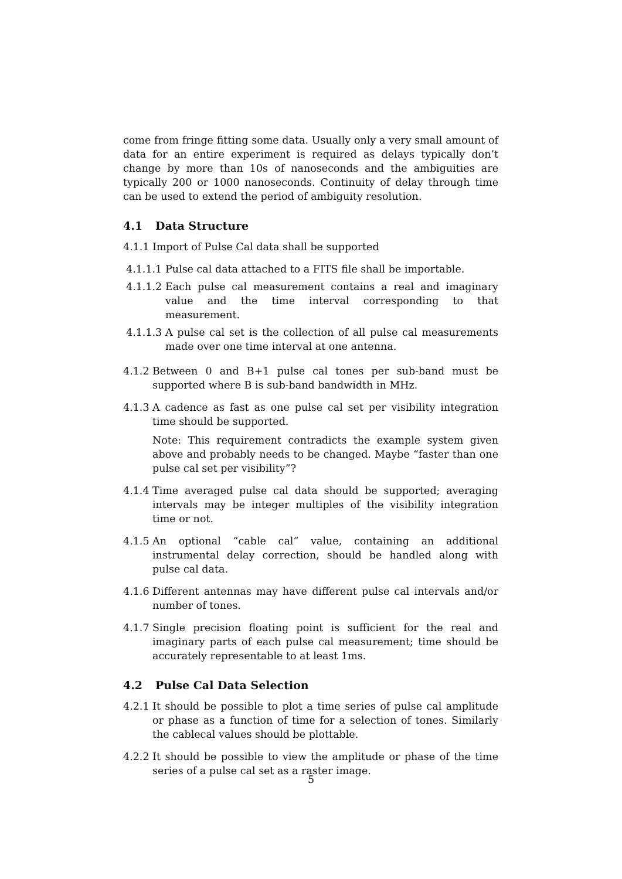come from fringe fitting some data. Usually only a very small amount of data for an entire experiment is required as delays typically don’t change by more than 10s of nanoseconds and the ambiguities are typically 200 or 1000 nanoseconds. Continuity of delay through time can be used to extend the period of ambiguity resolution.
4.1 Data Structure
4.1.1
Import of Pulse Cal data shall be supported
4.1.1.1
Pulse cal data attached to a FITS file shall be importable.
4.1.1.2
Each pulse cal measurement contains a real and imaginary value and the time interval corresponding to that measurement.
4.1.1.3
A pulse cal set is the collection of all pulse cal measurements made over one time interval at one antenna.
4.1.2
Between 0 and B+1 pulse cal tones per sub-band must be supported where B is sub-band bandwidth in MHz.
4.1.3
A cadence as fast as one pulse cal set per visibility integration time should be supported.
Note: This requirement contradicts the example system given above and probably needs to be changed. Maybe “faster than one pulse cal set per visibility”?
4.1.4
Time averaged pulse cal data should be supported; averaging intervals may be integer multiples of the visibility integration time or not.
4.1.5
An optional “cable cal” value, containing an additional instrumental delay correction, should be handled along with pulse cal data.
4.1.6
Different antennas may have different pulse cal intervals and/or number of tones.
4.1.7
Single precision floating point is sufficient for the real and imaginary parts of each pulse cal measurement; time should be accurately representable to at least 1ms.
4.2 Pulse Cal Data Selection
4.2.1
It should be possible to plot a time series of pulse cal amplitude or phase as a function of time for a selection of tones. Similarly the cablecal values should be plottable.
4.2.2
It should be possible to view the amplitude or phase of the time series of a pulse cal set as a raster image.
5